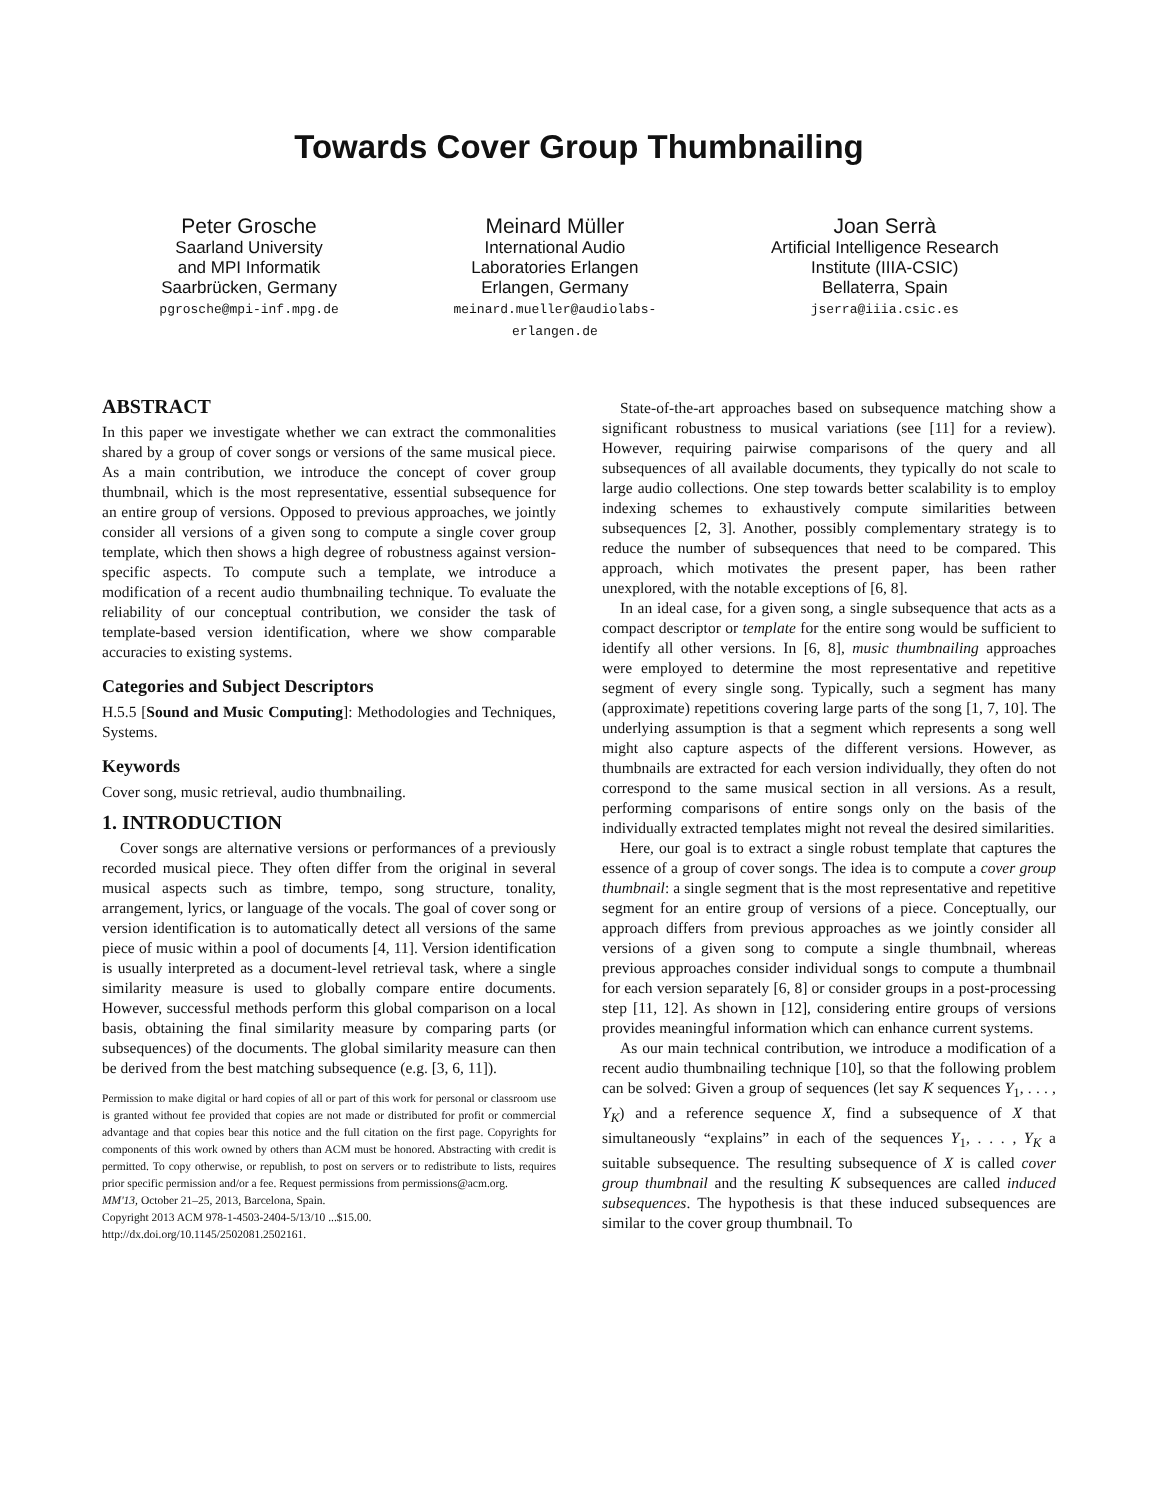Towards Cover Group Thumbnailing
Peter Grosche
Saarland University
and MPI Informatik
Saarbrücken, Germany
pgrosche@mpi-inf.mpg.de
Meinard Müller
International Audio
Laboratories Erlangen
Erlangen, Germany
meinard.mueller@audiolabs-
erlangen.de
Joan Serrà
Artificial Intelligence Research
Institute (IIIA-CSIC)
Bellaterra, Spain
jserra@iiia.csic.es
ABSTRACT
In this paper we investigate whether we can extract the commonalities shared by a group of cover songs or versions of the same musical piece. As a main contribution, we introduce the concept of cover group thumbnail, which is the most representative, essential subsequence for an entire group of versions. Opposed to previous approaches, we jointly consider all versions of a given song to compute a single cover group template, which then shows a high degree of robustness against version-specific aspects. To compute such a template, we introduce a modification of a recent audio thumbnailing technique. To evaluate the reliability of our conceptual contribution, we consider the task of template-based version identification, where we show comparable accuracies to existing systems.
Categories and Subject Descriptors
H.5.5 [Sound and Music Computing]: Methodologies and Techniques, Systems.
Keywords
Cover song, music retrieval, audio thumbnailing.
1. INTRODUCTION
Cover songs are alternative versions or performances of a previously recorded musical piece. They often differ from the original in several musical aspects such as timbre, tempo, song structure, tonality, arrangement, lyrics, or language of the vocals. The goal of cover song or version identification is to automatically detect all versions of the same piece of music within a pool of documents [4, 11]. Version identification is usually interpreted as a document-level retrieval task, where a single similarity measure is used to globally compare entire documents. However, successful methods perform this global comparison on a local basis, obtaining the final similarity measure by comparing parts (or subsequences) of the documents. The global similarity measure can then be derived from the best matching subsequence (e.g. [3, 6, 11]).
Permission to make digital or hard copies of all or part of this work for personal or classroom use is granted without fee provided that copies are not made or distributed for profit or commercial advantage and that copies bear this notice and the full citation on the first page. Copyrights for components of this work owned by others than ACM must be honored. Abstracting with credit is permitted. To copy otherwise, or republish, to post on servers or to redistribute to lists, requires prior specific permission and/or a fee. Request permissions from permissions@acm.org.
MM'13, October 21–25, 2013, Barcelona, Spain.
Copyright 2013 ACM 978-1-4503-2404-5/13/10 ...$15.00.
http://dx.doi.org/10.1145/2502081.2502161.
State-of-the-art approaches based on subsequence matching show a significant robustness to musical variations (see [11] for a review). However, requiring pairwise comparisons of the query and all subsequences of all available documents, they typically do not scale to large audio collections. One step towards better scalability is to employ indexing schemes to exhaustively compute similarities between subsequences [2, 3]. Another, possibly complementary strategy is to reduce the number of subsequences that need to be compared. This approach, which motivates the present paper, has been rather unexplored, with the notable exceptions of [6, 8].
In an ideal case, for a given song, a single subsequence that acts as a compact descriptor or template for the entire song would be sufficient to identify all other versions. In [6, 8], music thumbnailing approaches were employed to determine the most representative and repetitive segment of every single song. Typically, such a segment has many (approximate) repetitions covering large parts of the song [1, 7, 10]. The underlying assumption is that a segment which represents a song well might also capture aspects of the different versions. However, as thumbnails are extracted for each version individually, they often do not correspond to the same musical section in all versions. As a result, performing comparisons of entire songs only on the basis of the individually extracted templates might not reveal the desired similarities.
Here, our goal is to extract a single robust template that captures the essence of a group of cover songs. The idea is to compute a cover group thumbnail: a single segment that is the most representative and repetitive segment for an entire group of versions of a piece. Conceptually, our approach differs from previous approaches as we jointly consider all versions of a given song to compute a single thumbnail, whereas previous approaches consider individual songs to compute a thumbnail for each version separately [6, 8] or consider groups in a post-processing step [11, 12]. As shown in [12], considering entire groups of versions provides meaningful information which can enhance current systems.
As our main technical contribution, we introduce a modification of a recent audio thumbnailing technique [10], so that the following problem can be solved: Given a group of sequences (let say K sequences Y<sub>1</sub>, . . . , Y<sub>K</sub>) and a reference sequence X, find a subsequence of X that simultaneously “explains” in each of the sequences Y<sub>1</sub>, . . . , Y<sub>K</sub> a suitable subsequence. The resulting subsequence of X is called cover group thumbnail and the resulting K subsequences are called induced subsequences. The hypothesis is that these induced subsequences are similar to the cover group thumbnail. To